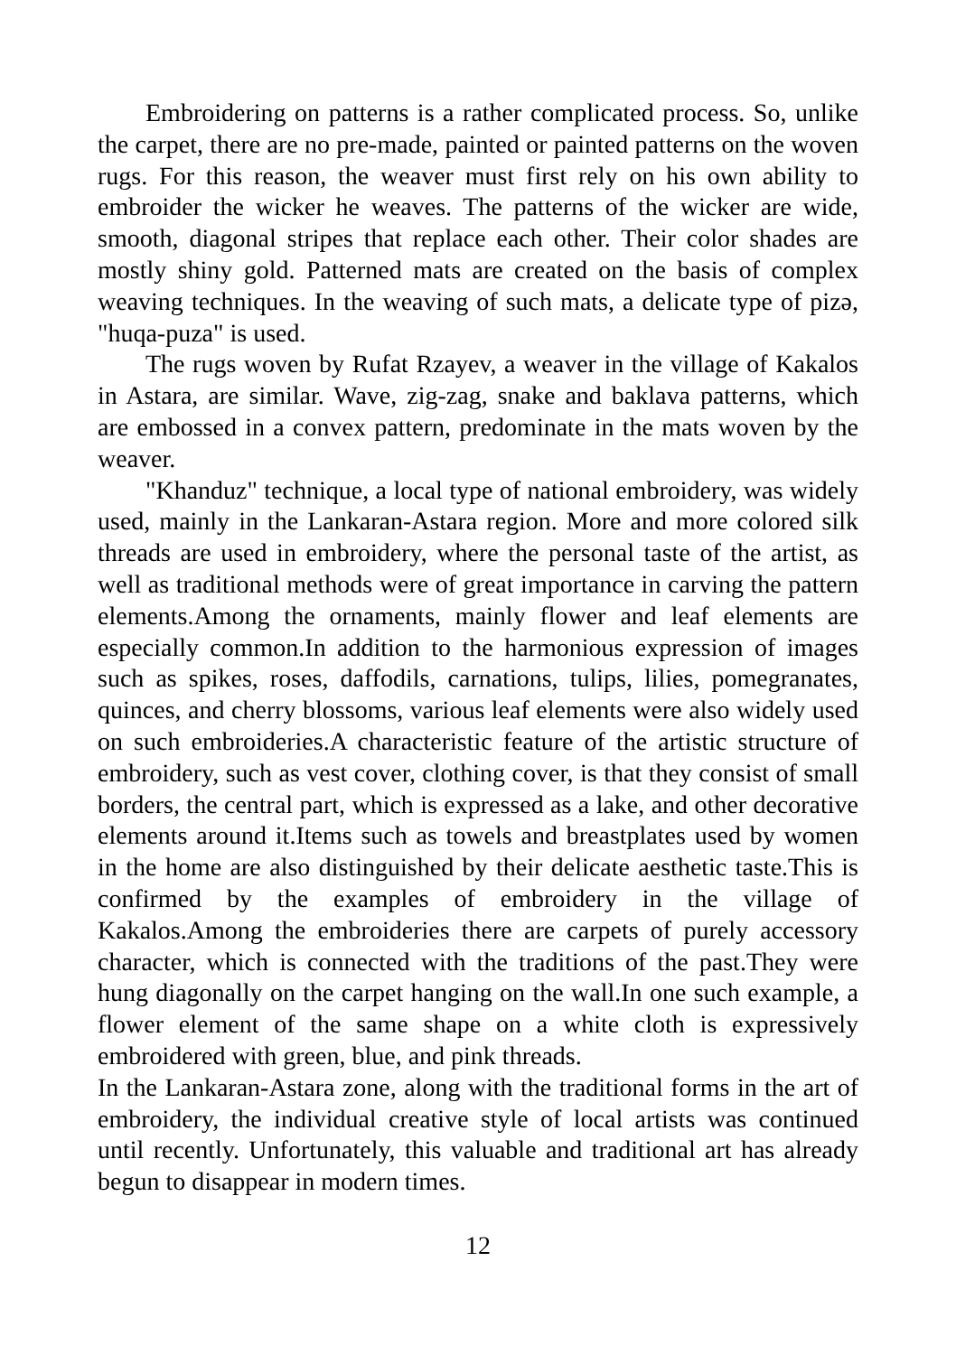Embroidering on patterns is a rather complicated process. So, unlike the carpet, there are no pre-made, painted or painted patterns on the woven rugs. For this reason, the weaver must first rely on his own ability to embroider the wicker he weaves. The patterns of the wicker are wide, smooth, diagonal stripes that replace each other. Their color shades are mostly shiny gold. Patterned mats are created on the basis of complex weaving techniques. In the weaving of such mats, a delicate type of pizə, "huqa-puza" is used.
The rugs woven by Rufat Rzayev, a weaver in the village of Kakalos in Astara, are similar. Wave, zig-zag, snake and baklava patterns, which are embossed in a convex pattern, predominate in the mats woven by the weaver.
"Khanduz" technique, a local type of national embroidery, was widely used, mainly in the Lankaran-Astara region. More and more colored silk threads are used in embroidery, where the personal taste of the artist, as well as traditional methods were of great importance in carving the pattern elements.Among the ornaments, mainly flower and leaf elements are especially common.In addition to the harmonious expression of images such as spikes, roses, daffodils, carnations, tulips, lilies, pomegranates, quinces, and cherry blossoms, various leaf elements were also widely used on such embroideries.A characteristic feature of the artistic structure of embroidery, such as vest cover, clothing cover, is that they consist of small borders, the central part, which is expressed as a lake, and other decorative elements around it.Items such as towels and breastplates used by women in the home are also distinguished by their delicate aesthetic taste.This is confirmed by the examples of embroidery in the village of Kakalos.Among the embroideries there are carpets of purely accessory character, which is connected with the traditions of the past.They were hung diagonally on the carpet hanging on the wall.In one such example, a flower element of the same shape on a white cloth is expressively embroidered with green, blue, and pink threads.
In the Lankaran-Astara zone, along with the traditional forms in the art of embroidery, the individual creative style of local artists was continued until recently. Unfortunately, this valuable and traditional art has already begun to disappear in modern times.
12